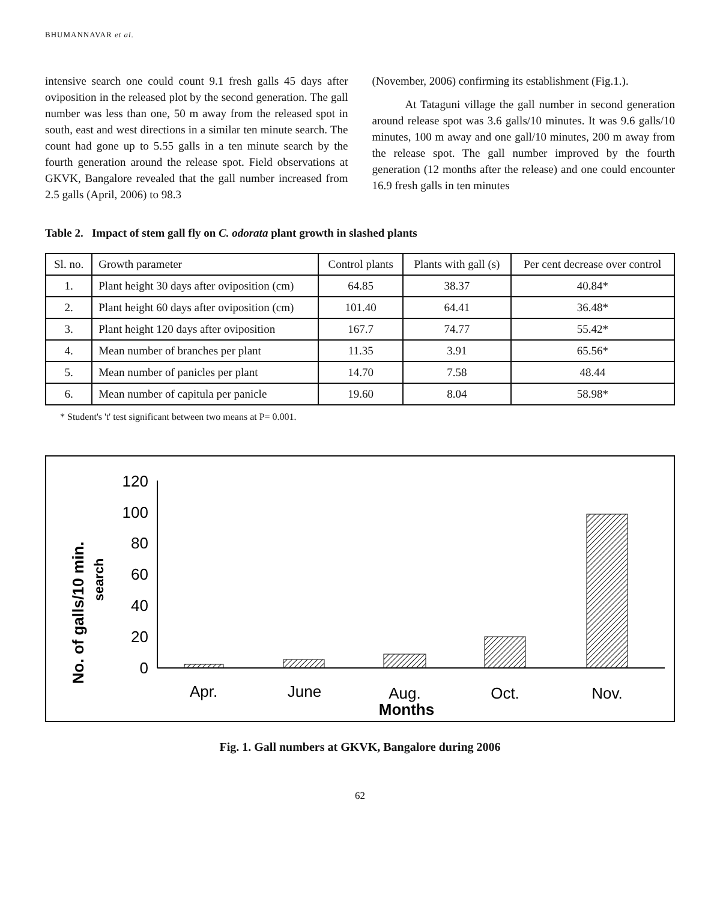BHUMANNAVAR et al.
intensive search one could count 9.1 fresh galls 45 days after oviposition in the released plot by the second generation. The gall number was less than one, 50 m away from the released spot in south, east and west directions in a similar ten minute search. The count had gone up to 5.55 galls in a ten minute search by the fourth generation around the release spot. Field observations at GKVK, Bangalore revealed that the gall number increased from 2.5 galls (April, 2006) to 98.3
(November, 2006) confirming its establishment (Fig.1.).
At Tataguni village the gall number in second generation around release spot was 3.6 galls/10 minutes. It was 9.6 galls/10 minutes, 100 m away and one gall/10 minutes, 200 m away from the release spot. The gall number improved by the fourth generation (12 months after the release) and one could encounter 16.9 fresh galls in ten minutes
Table 2. Impact of stem gall fly on C. odorata plant growth in slashed plants
| Sl. no. | Growth parameter | Control plants | Plants with gall (s) | Per cent decrease over control |
| --- | --- | --- | --- | --- |
| 1. | Plant height 30 days after oviposition (cm) | 64.85 | 38.37 | 40.84* |
| 2. | Plant height 60 days after oviposition (cm) | 101.40 | 64.41 | 36.48* |
| 3. | Plant height 120 days after oviposition | 167.7 | 74.77 | 55.42* |
| 4. | Mean number of branches per plant | 11.35 | 3.91 | 65.56* |
| 5. | Mean number of panicles per plant | 14.70 | 7.58 | 48.44 |
| 6. | Mean number of capitula per panicle | 19.60 | 8.04 | 58.98* |
* Student's 't' test significant between two means at P= 0.001.
No. of galls/10 min.
search
120
100
80
60
40
20
0
Apr.
June
Aug.
Oct.
Nov.
Months
Fig. 1. Gall numbers at GKVK, Bangalore during 2006
62